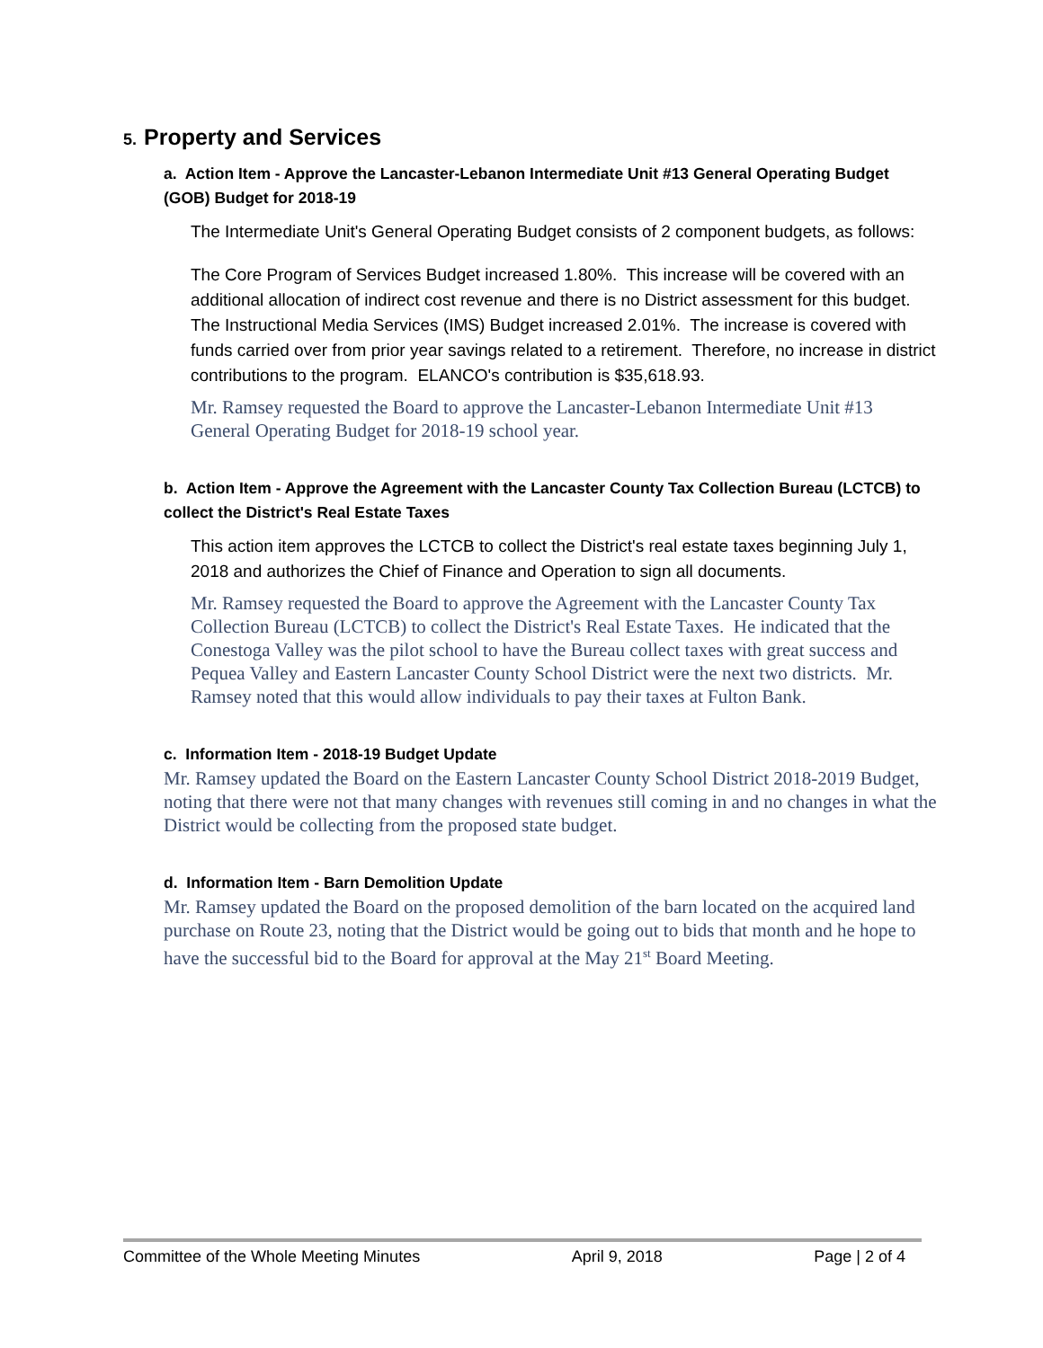5. Property and Services
a. Action Item - Approve the Lancaster-Lebanon Intermediate Unit #13 General Operating Budget (GOB) Budget for 2018-19
The Intermediate Unit's General Operating Budget consists of 2 component budgets, as follows:
The Core Program of Services Budget increased 1.80%. This increase will be covered with an additional allocation of indirect cost revenue and there is no District assessment for this budget.
The Instructional Media Services (IMS) Budget increased 2.01%. The increase is covered with funds carried over from prior year savings related to a retirement. Therefore, no increase in district contributions to the program. ELANCO's contribution is $35,618.93.
Mr. Ramsey requested the Board to approve the Lancaster-Lebanon Intermediate Unit #13 General Operating Budget for 2018-19 school year.
b. Action Item - Approve the Agreement with the Lancaster County Tax Collection Bureau (LCTCB) to collect the District's Real Estate Taxes
This action item approves the LCTCB to collect the District's real estate taxes beginning July 1, 2018 and authorizes the Chief of Finance and Operation to sign all documents.
Mr. Ramsey requested the Board to approve the Agreement with the Lancaster County Tax Collection Bureau (LCTCB) to collect the District's Real Estate Taxes. He indicated that the Conestoga Valley was the pilot school to have the Bureau collect taxes with great success and Pequea Valley and Eastern Lancaster County School District were the next two districts. Mr. Ramsey noted that this would allow individuals to pay their taxes at Fulton Bank.
c. Information Item - 2018-19 Budget Update
Mr. Ramsey updated the Board on the Eastern Lancaster County School District 2018-2019 Budget, noting that there were not that many changes with revenues still coming in and no changes in what the District would be collecting from the proposed state budget.
d. Information Item - Barn Demolition Update
Mr. Ramsey updated the Board on the proposed demolition of the barn located on the acquired land purchase on Route 23, noting that the District would be going out to bids that month and he hope to have the successful bid to the Board for approval at the May 21<sup>st</sup> Board Meeting.
Committee of the Whole Meeting Minutes April 9, 2018 Page | 2 of 4